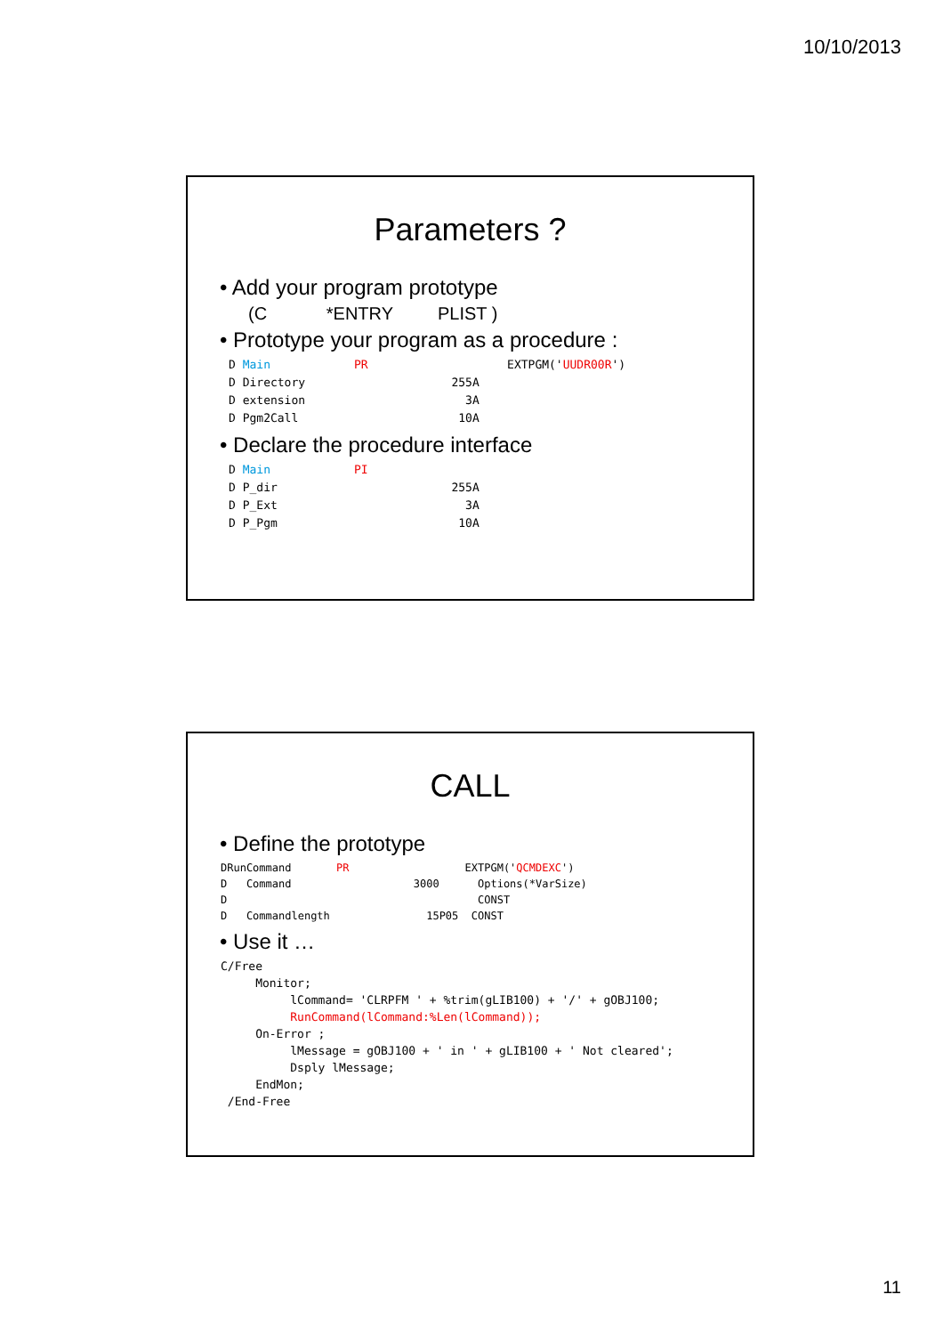10/10/2013
Parameters ?
• Add your program prototype
(C *ENTRY PLIST )
• Prototype your program as a procedure :
D Main            PR                    EXTPGM('UUDR00R')
D Directory                     255A
D extension                       3A
D Pgm2Call                       10A
• Declare the procedure interface
D Main            PI
D P_dir                         255A
D P_Ext                           3A
D P_Pgm                          10A
CALL
• Define the prototype
DRunCommand       PR                  EXTPGM('QCMDEXC')
D   Command                   3000      Options(*VarSize)
D                                       CONST
D   Commandlength               15P05  CONST
• Use it …
C/Free
     Monitor;
          lCommand= 'CLRPFM ' + %trim(gLIB100) + '/' + gOBJ100;
          RunCommand(lCommand:%Len(lCommand));
     On-Error ;
          lMessage = gOBJ100 + ' in ' + gLIB100 + ' Not cleared';
          Dsply lMessage;
     EndMon;
 /End-Free
11